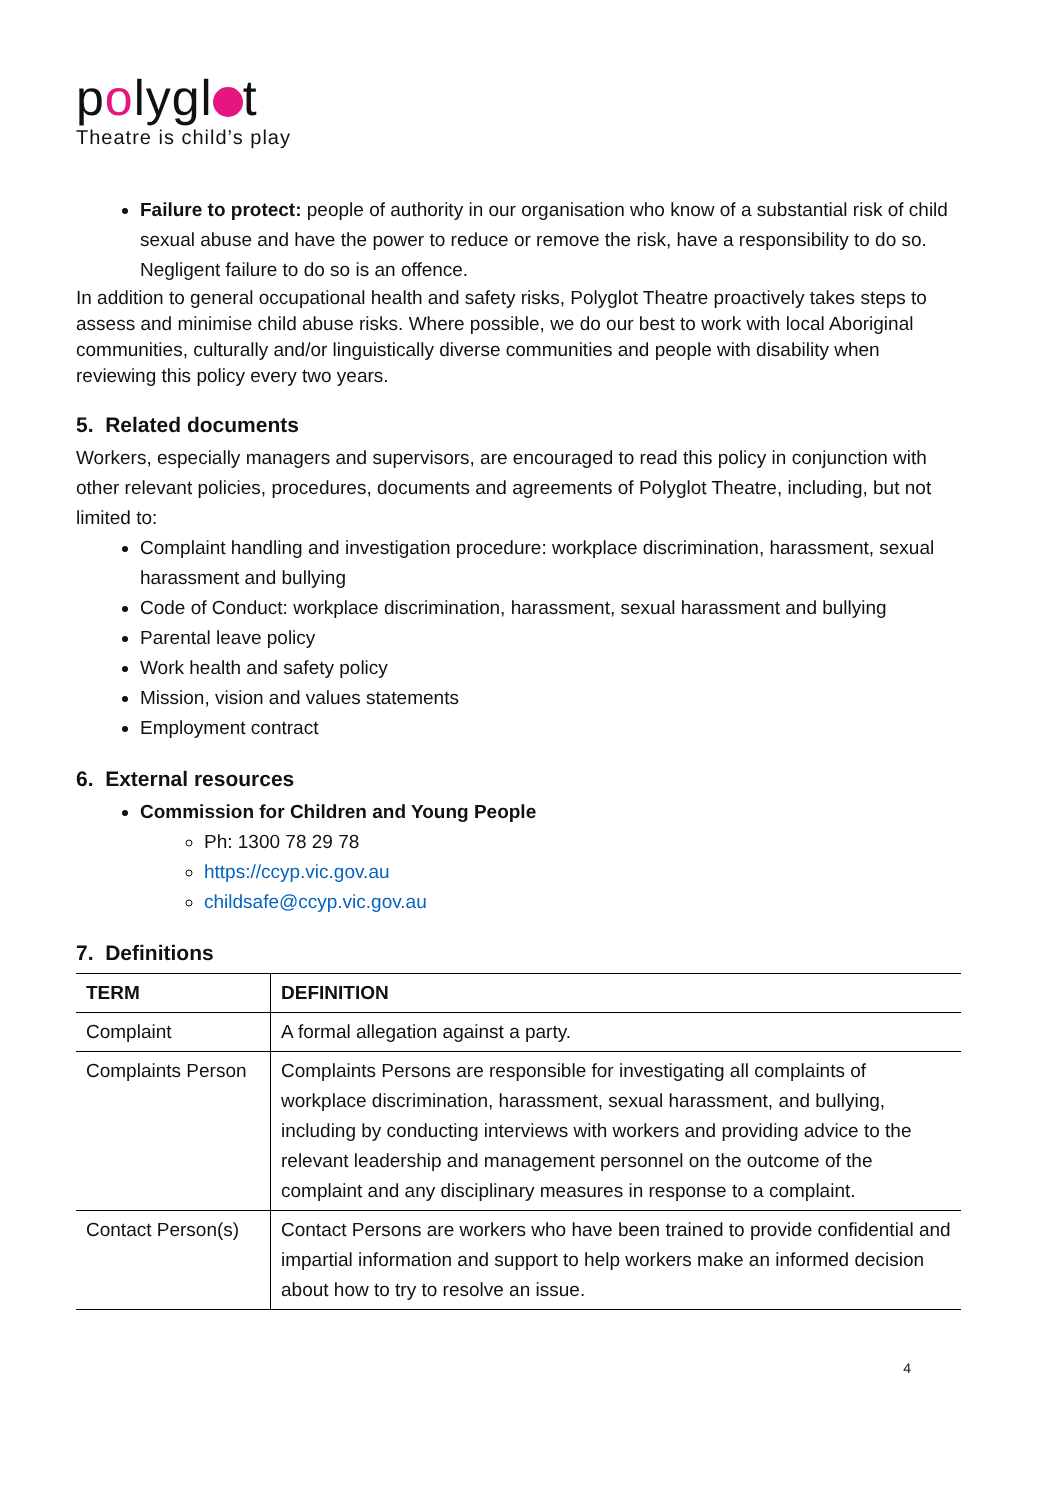polygl t
Theatre is child’s play
Failure to protect: people of authority in our organisation who know of a substantial risk of child sexual abuse and have the power to reduce or remove the risk, have a responsibility to do so. Negligent failure to do so is an offence.
In addition to general occupational health and safety risks, Polyglot Theatre proactively takes steps to assess and minimise child abuse risks. Where possible, we do our best to work with local Aboriginal communities, culturally and/or linguistically diverse communities and people with disability when reviewing this policy every two years.
5. Related documents
Workers, especially managers and supervisors, are encouraged to read this policy in conjunction with other relevant policies, procedures, documents and agreements of Polyglot Theatre, including, but not limited to:
Complaint handling and investigation procedure: workplace discrimination, harassment, sexual harassment and bullying
Code of Conduct: workplace discrimination, harassment, sexual harassment and bullying
Parental leave policy
Work health and safety policy
Mission, vision and values statements
Employment contract
6. External resources
Commission for Children and Young People
Ph: 1300 78 29 78
https://ccyp.vic.gov.au
childsafe@ccyp.vic.gov.au
7. Definitions
| TERM | DEFINITION |
| --- | --- |
| Complaint | A formal allegation against a party. |
| Complaints Person | Complaints Persons are responsible for investigating all complaints of workplace discrimination, harassment, sexual harassment, and bullying, including by conducting interviews with workers and providing advice to the relevant leadership and management personnel on the outcome of the complaint and any disciplinary measures in response to a complaint. |
| Contact Person(s) | Contact Persons are workers who have been trained to provide confidential and impartial information and support to help workers make an informed decision about how to try to resolve an issue. |
4